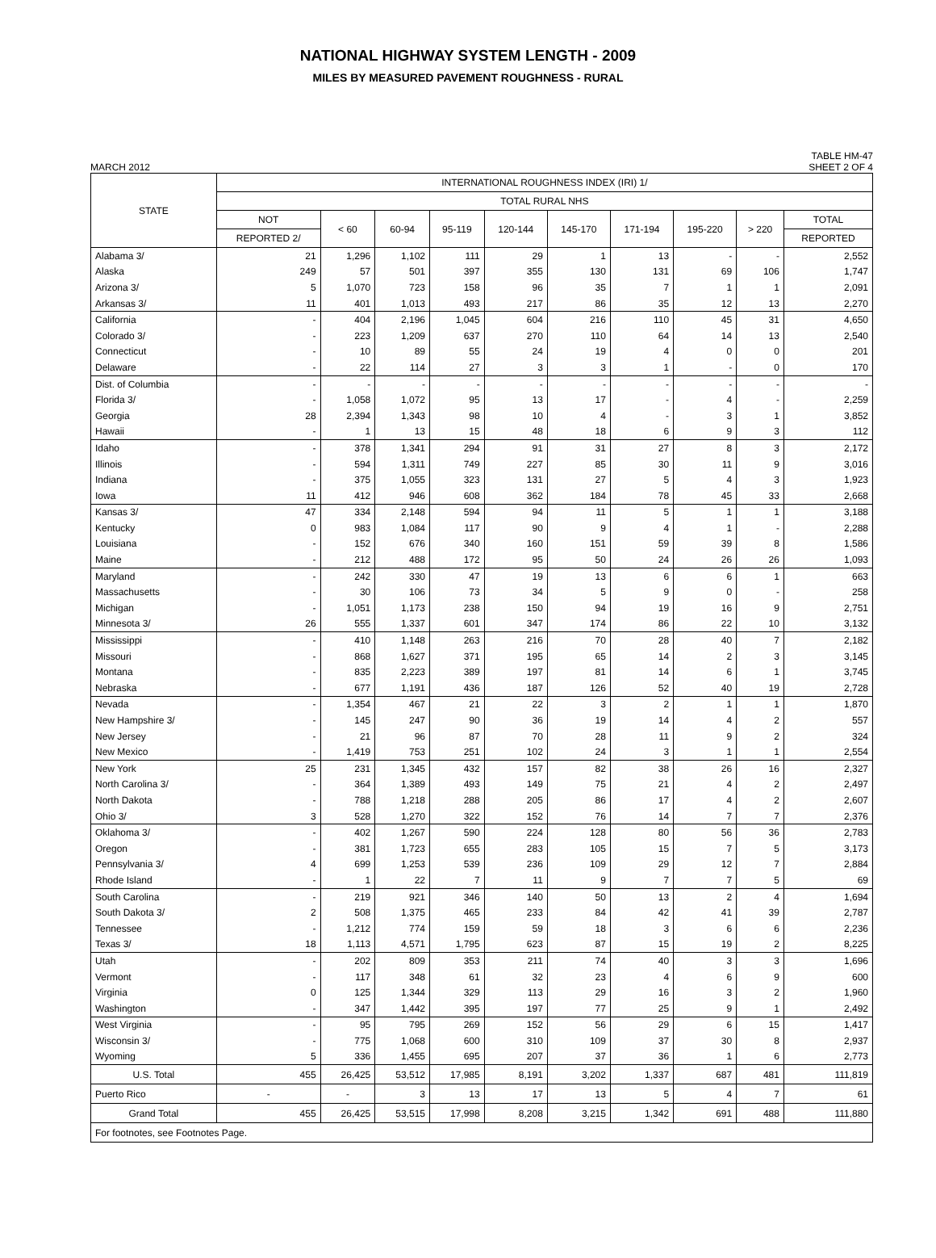NATIONAL HIGHWAY SYSTEM LENGTH - 2009
MILES BY MEASURED PAVEMENT ROUGHNESS - RURAL
MARCH 2012 TABLE HM-47
SHEET 2 OF 4
| STATE | INTERNATIONAL ROUGHNESS INDEX (IRI) 1/ | | | | | | | | | |
| --- | --- | --- | --- | --- | --- | --- | --- | --- | --- | --- |
| | TOTAL RURAL NHS | | | | | | | | | |
| | NOT | < 60 | 60-94 | 95-119 | 120-144 | 145-170 | 171-194 | 195-220 | > 220 | TOTAL |
| | REPORTED 2/ | | | | | | | | | REPORTED |
| Alabama 3/ | 21 | 1,296 | 1,102 | 111 | 29 | 1 | 13 | - | - | 2,552 |
| Alaska | 249 | 57 | 501 | 397 | 355 | 130 | 131 | 69 | 106 | 1,747 |
| Arizona 3/ | 5 | 1,070 | 723 | 158 | 96 | 35 | 7 | 1 | 1 | 2,091 |
| Arkansas 3/ | 11 | 401 | 1,013 | 493 | 217 | 86 | 35 | 12 | 13 | 2,270 |
| California | - | 404 | 2,196 | 1,045 | 604 | 216 | 110 | 45 | 31 | 4,650 |
| Colorado 3/ | - | 223 | 1,209 | 637 | 270 | 110 | 64 | 14 | 13 | 2,540 |
| Connecticut | - | 10 | 89 | 55 | 24 | 19 | 4 | 0 | 0 | 201 |
| Delaware | - | 22 | 114 | 27 | 3 | 3 | 1 | - | 0 | 170 |
| Dist. of Columbia | - | - | - | - | - | - | - | - | - | - |
| Florida 3/ | - | 1,058 | 1,072 | 95 | 13 | 17 | - | 4 | - | 2,259 |
| Georgia | 28 | 2,394 | 1,343 | 98 | 10 | 4 | - | 3 | 1 | 3,852 |
| Hawaii | - | 1 | 13 | 15 | 48 | 18 | 6 | 9 | 3 | 112 |
| Idaho | - | 378 | 1,341 | 294 | 91 | 31 | 27 | 8 | 3 | 2,172 |
| Illinois | - | 594 | 1,311 | 749 | 227 | 85 | 30 | 11 | 9 | 3,016 |
| Indiana | - | 375 | 1,055 | 323 | 131 | 27 | 5 | 4 | 3 | 1,923 |
| Iowa | 11 | 412 | 946 | 608 | 362 | 184 | 78 | 45 | 33 | 2,668 |
| Kansas 3/ | 47 | 334 | 2,148 | 594 | 94 | 11 | 5 | 1 | 1 | 3,188 |
| Kentucky | 0 | 983 | 1,084 | 117 | 90 | 9 | 4 | 1 | - | 2,288 |
| Louisiana | - | 152 | 676 | 340 | 160 | 151 | 59 | 39 | 8 | 1,586 |
| Maine | - | 212 | 488 | 172 | 95 | 50 | 24 | 26 | 26 | 1,093 |
| Maryland | - | 242 | 330 | 47 | 19 | 13 | 6 | 6 | 1 | 663 |
| Massachusetts | - | 30 | 106 | 73 | 34 | 5 | 9 | 0 | - | 258 |
| Michigan | - | 1,051 | 1,173 | 238 | 150 | 94 | 19 | 16 | 9 | 2,751 |
| Minnesota 3/ | 26 | 555 | 1,337 | 601 | 347 | 174 | 86 | 22 | 10 | 3,132 |
| Mississippi | - | 410 | 1,148 | 263 | 216 | 70 | 28 | 40 | 7 | 2,182 |
| Missouri | - | 868 | 1,627 | 371 | 195 | 65 | 14 | 2 | 3 | 3,145 |
| Montana | - | 835 | 2,223 | 389 | 197 | 81 | 14 | 6 | 1 | 3,745 |
| Nebraska | - | 677 | 1,191 | 436 | 187 | 126 | 52 | 40 | 19 | 2,728 |
| Nevada | - | 1,354 | 467 | 21 | 22 | 3 | 2 | 1 | 1 | 1,870 |
| New Hampshire 3/ | - | 145 | 247 | 90 | 36 | 19 | 14 | 4 | 2 | 557 |
| New Jersey | - | 21 | 96 | 87 | 70 | 28 | 11 | 9 | 2 | 324 |
| New Mexico | - | 1,419 | 753 | 251 | 102 | 24 | 3 | 1 | 1 | 2,554 |
| New York | 25 | 231 | 1,345 | 432 | 157 | 82 | 38 | 26 | 16 | 2,327 |
| North Carolina 3/ | - | 364 | 1,389 | 493 | 149 | 75 | 21 | 4 | 2 | 2,497 |
| North Dakota | - | 788 | 1,218 | 288 | 205 | 86 | 17 | 4 | 2 | 2,607 |
| Ohio 3/ | 3 | 528 | 1,270 | 322 | 152 | 76 | 14 | 7 | 7 | 2,376 |
| Oklahoma 3/ | - | 402 | 1,267 | 590 | 224 | 128 | 80 | 56 | 36 | 2,783 |
| Oregon | - | 381 | 1,723 | 655 | 283 | 105 | 15 | 7 | 5 | 3,173 |
| Pennsylvania 3/ | 4 | 699 | 1,253 | 539 | 236 | 109 | 29 | 12 | 7 | 2,884 |
| Rhode Island | - | 1 | 22 | 7 | 11 | 9 | 7 | 7 | 5 | 69 |
| South Carolina | - | 219 | 921 | 346 | 140 | 50 | 13 | 2 | 4 | 1,694 |
| South Dakota 3/ | 2 | 508 | 1,375 | 465 | 233 | 84 | 42 | 41 | 39 | 2,787 |
| Tennessee | - | 1,212 | 774 | 159 | 59 | 18 | 3 | 6 | 6 | 2,236 |
| Texas 3/ | 18 | 1,113 | 4,571 | 1,795 | 623 | 87 | 15 | 19 | 2 | 8,225 |
| Utah | - | 202 | 809 | 353 | 211 | 74 | 40 | 3 | 3 | 1,696 |
| Vermont | - | 117 | 348 | 61 | 32 | 23 | 4 | 6 | 9 | 600 |
| Virginia | 0 | 125 | 1,344 | 329 | 113 | 29 | 16 | 3 | 2 | 1,960 |
| Washington | - | 347 | 1,442 | 395 | 197 | 77 | 25 | 9 | 1 | 2,492 |
| West Virginia | - | 95 | 795 | 269 | 152 | 56 | 29 | 6 | 15 | 1,417 |
| Wisconsin 3/ | - | 775 | 1,068 | 600 | 310 | 109 | 37 | 30 | 8 | 2,937 |
| Wyoming | 5 | 336 | 1,455 | 695 | 207 | 37 | 36 | 1 | 6 | 2,773 |
| U.S. Total | 455 | 26,425 | 53,512 | 17,985 | 8,191 | 3,202 | 1,337 | 687 | 481 | 111,819 |
| Puerto Rico | - | - | 3 | 13 | 17 | 13 | 5 | 4 | 7 | 61 |
| Grand Total | 455 | 26,425 | 53,515 | 17,998 | 8,208 | 3,215 | 1,342 | 691 | 488 | 111,880 |
| For footnotes, see Footnotes Page. | | | | | | | | | | |